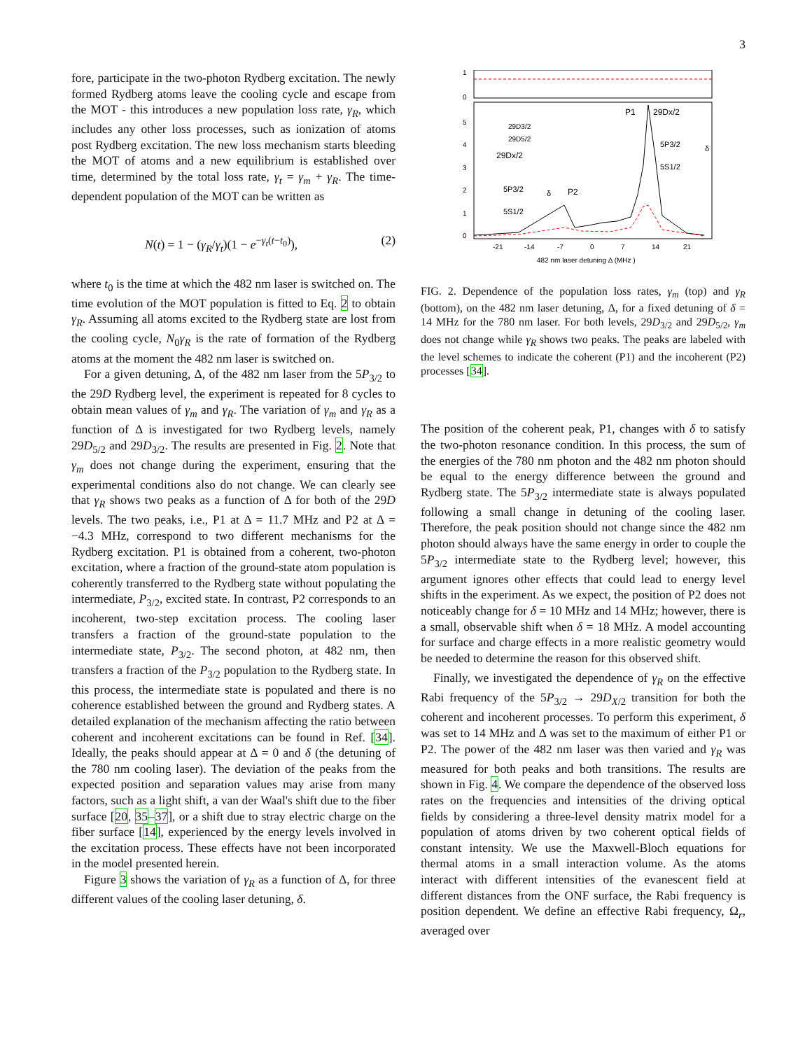3
fore, participate in the two-photon Rydberg excitation. The newly formed Rydberg atoms leave the cooling cycle and escape from the MOT - this introduces a new population loss rate, γ<sub>R</sub>, which includes any other loss processes, such as ionization of atoms post Rydberg excitation. The new loss mechanism starts bleeding the MOT of atoms and a new equilibrium is established over time, determined by the total loss rate, γ<sub>t</sub> = γ<sub>m</sub> + γ<sub>R</sub>. The time-dependent population of the MOT can be written as
N(t) = 1 − (γ<sub>R</sub>/γ<sub>t</sub>)(1 − e<sup>−γ<sub>t</sub>(t−t<sub>0</sub>)</sup>), (2)
where t<sub>0</sub> is the time at which the 482 nm laser is switched on. The time evolution of the MOT population is fitted to Eq. 2 to obtain γ<sub>R</sub>. Assuming all atoms excited to the Rydberg state are lost from the cooling cycle, N<sub>0</sub>γ<sub>R</sub> is the rate of formation of the Rydberg atoms at the moment the 482 nm laser is switched on.
For a given detuning, Δ, of the 482 nm laser from the 5P<sub>3/2</sub> to the 29D Rydberg level, the experiment is repeated for 8 cycles to obtain mean values of γ<sub>m</sub> and γ<sub>R</sub>. The variation of γ<sub>m</sub> and γ<sub>R</sub> as a function of Δ is investigated for two Rydberg levels, namely 29D<sub>5/2</sub> and 29D<sub>3/2</sub>. The results are presented in Fig. 2. Note that γ<sub>m</sub> does not change during the experiment, ensuring that the experimental conditions also do not change. We can clearly see that γ<sub>R</sub> shows two peaks as a function of Δ for both of the 29D levels. The two peaks, i.e., P1 at Δ = 11.7 MHz and P2 at Δ = −4.3 MHz, correspond to two different mechanisms for the Rydberg excitation. P1 is obtained from a coherent, two-photon excitation, where a fraction of the ground-state atom population is coherently transferred to the Rydberg state without populating the intermediate, P<sub>3/2</sub>, excited state. In contrast, P2 corresponds to an incoherent, two-step excitation process. The cooling laser transfers a fraction of the ground-state population to the intermediate state, P<sub>3/2</sub>. The second photon, at 482 nm, then transfers a fraction of the P<sub>3/2</sub> population to the Rydberg state. In this process, the intermediate state is populated and there is no coherence established between the ground and Rydberg states. A detailed explanation of the mechanism affecting the ratio between coherent and incoherent excitations can be found in Ref. [34]. Ideally, the peaks should appear at Δ = 0 and δ (the detuning of the 780 nm cooling laser). The deviation of the peaks from the expected position and separation values may arise from many factors, such as a light shift, a van der Waal's shift due to the fiber surface [20, 35–37], or a shift due to stray electric charge on the fiber surface [14], experienced by the energy levels involved in the excitation process. These effects have not been incorporated in the model presented herein.
Figure 3 shows the variation of γ<sub>R</sub> as a function of Δ, for three different values of the cooling laser detuning, δ.
1
0
5
4
3
2
1
0
-21
-14
-7
0
7
14
21
482 nm laser detuning Δ (MHz )
29D3/2
29D5/2
P1
29Dx/2
P2
29Dx/2
5P3/2
5S1/2
5P3/2
5S1/2
δ
δ
FIG. 2. Dependence of the population loss rates, γ<sub>m</sub> (top) and γ<sub>R</sub> (bottom), on the 482 nm laser detuning, Δ, for a fixed detuning of δ = 14 MHz for the 780 nm laser. For both levels, 29D<sub>3/2</sub> and 29D<sub>5/2</sub>, γ<sub>m</sub> does not change while γ<sub>R</sub> shows two peaks. The peaks are labeled with the level schemes to indicate the coherent (P1) and the incoherent (P2) processes [34].
The position of the coherent peak, P1, changes with δ to satisfy the two-photon resonance condition. In this process, the sum of the energies of the 780 nm photon and the 482 nm photon should be equal to the energy difference between the ground and Rydberg state. The 5P<sub>3/2</sub> intermediate state is always populated following a small change in detuning of the cooling laser. Therefore, the peak position should not change since the 482 nm photon should always have the same energy in order to couple the 5P<sub>3/2</sub> intermediate state to the Rydberg level; however, this argument ignores other effects that could lead to energy level shifts in the experiment. As we expect, the position of P2 does not noticeably change for δ = 10 MHz and 14 MHz; however, there is a small, observable shift when δ = 18 MHz. A model accounting for surface and charge effects in a more realistic geometry would be needed to determine the reason for this observed shift.
Finally, we investigated the dependence of γ<sub>R</sub> on the effective Rabi frequency of the 5P<sub>3/2</sub> → 29D<sub>X/2</sub> transition for both the coherent and incoherent processes. To perform this experiment, δ was set to 14 MHz and Δ was set to the maximum of either P1 or P2. The power of the 482 nm laser was then varied and γ<sub>R</sub> was measured for both peaks and both transitions. The results are shown in Fig. 4. We compare the dependence of the observed loss rates on the frequencies and intensities of the driving optical fields by considering a three-level density matrix model for a population of atoms driven by two coherent optical fields of constant intensity. We use the Maxwell-Bloch equations for thermal atoms in a small interaction volume. As the atoms interact with different intensities of the evanescent field at different distances from the ONF surface, the Rabi frequency is position dependent. We define an effective Rabi frequency, Ω<sub>r</sub>, averaged over